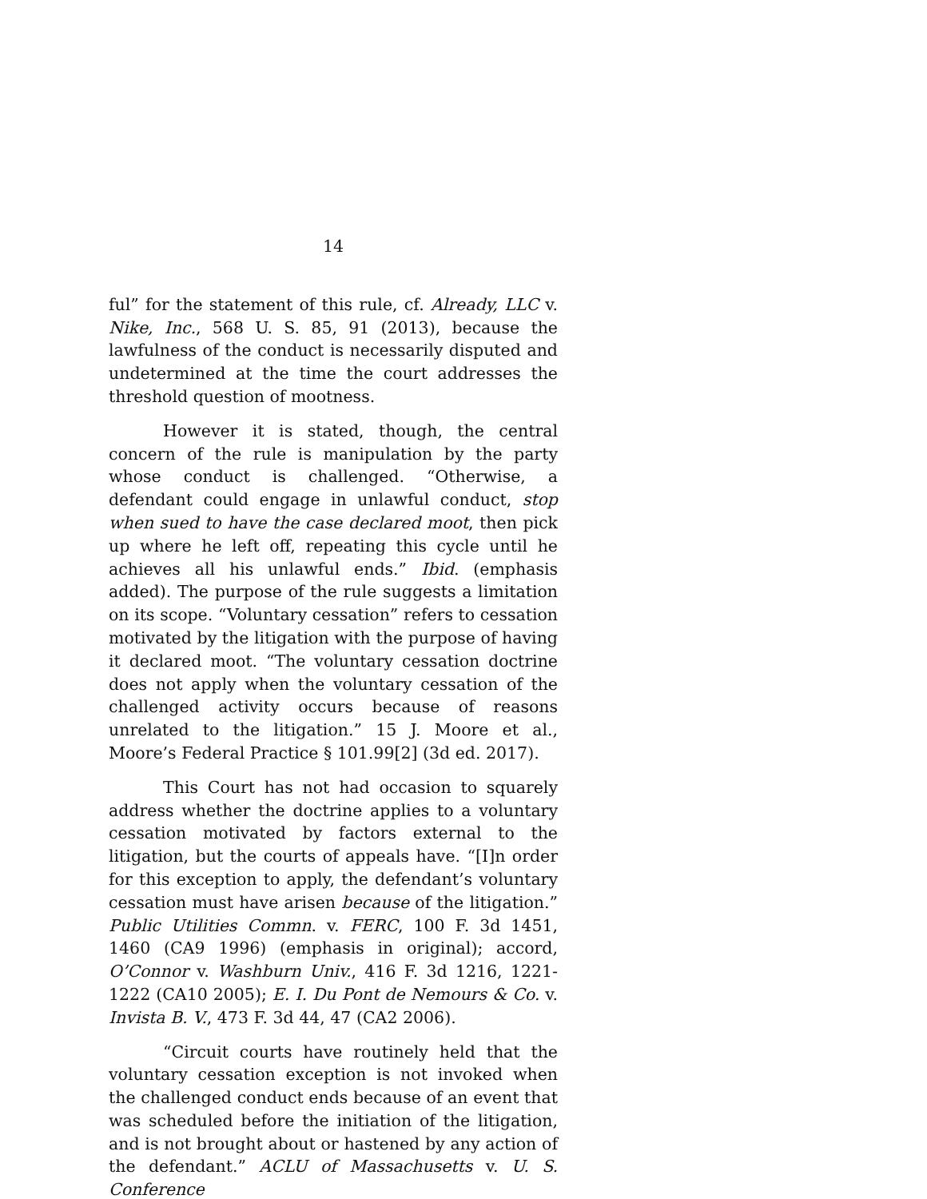14
ful” for the statement of this rule, cf. Already, LLC v. Nike, Inc., 568 U. S. 85, 91 (2013), because the lawfulness of the conduct is necessarily disputed and undetermined at the time the court addresses the threshold question of mootness.
However it is stated, though, the central concern of the rule is manipulation by the party whose conduct is challenged. “Otherwise, a defendant could engage in unlawful conduct, stop when sued to have the case declared moot, then pick up where he left off, repeating this cycle until he achieves all his unlawful ends.” Ibid. (emphasis added). The purpose of the rule suggests a limitation on its scope. “Voluntary cessation” refers to cessation motivated by the litigation with the purpose of having it declared moot. “The voluntary cessation doctrine does not apply when the voluntary cessation of the challenged activity occurs because of reasons unrelated to the litigation.” 15 J. Moore et al., Moore’s Federal Practice § 101.99[2] (3d ed. 2017).
This Court has not had occasion to squarely address whether the doctrine applies to a voluntary cessation motivated by factors external to the litigation, but the courts of appeals have. “[I]n order for this exception to apply, the defendant’s voluntary cessation must have arisen because of the litigation.” Public Utilities Commn. v. FERC, 100 F. 3d 1451, 1460 (CA9 1996) (emphasis in original); accord, O’Connor v. Washburn Univ., 416 F. 3d 1216, 1221-1222 (CA10 2005); E. I. Du Pont de Nemours & Co. v. Invista B. V., 473 F. 3d 44, 47 (CA2 2006).
“Circuit courts have routinely held that the voluntary cessation exception is not invoked when the challenged conduct ends because of an event that was scheduled before the initiation of the litigation, and is not brought about or hastened by any action of the defendant.” ACLU of Massachusetts v. U. S. Conference